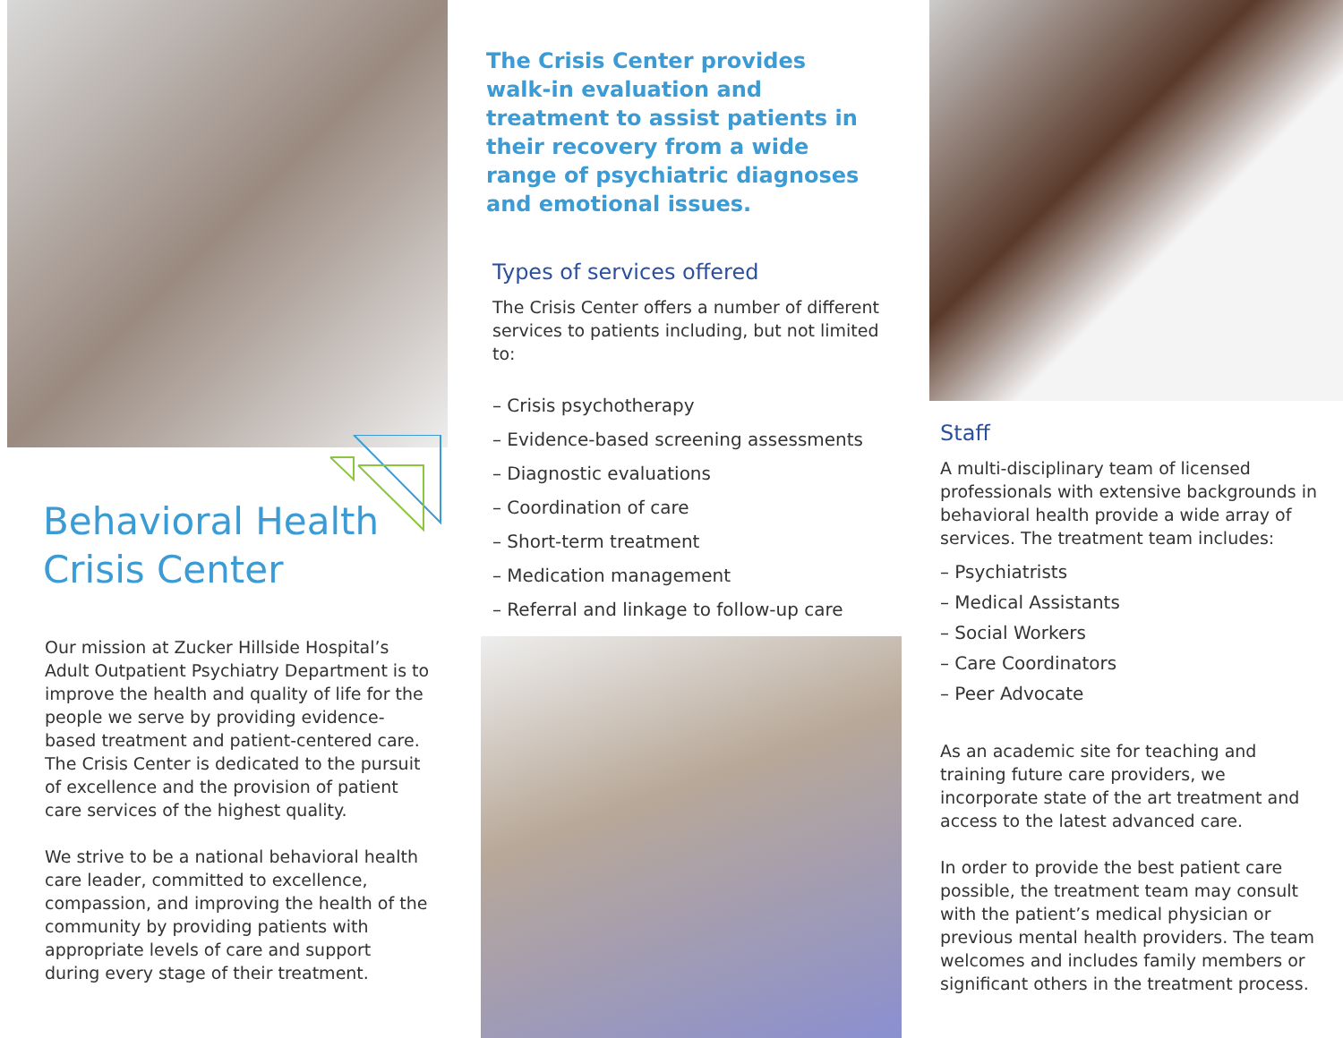Behavioral Health
Crisis Center
Our mission at Zucker Hillside Hospital’s Adult Outpatient Psychiatry Department is to improve the health and quality of life for the people we serve by providing evidence-based treatment and patient-centered care. The Crisis Center is dedicated to the pursuit of excellence and the provision of patient care services of the highest quality.
We strive to be a national behavioral health care leader, committed to excellence, compassion, and improving the health of the community by providing patients with appropriate levels of care and support during every stage of their treatment.
The Crisis Center provides walk-in evaluation and treatment to assist patients in their recovery from a wide range of psychiatric diagnoses and emotional issues.
Types of services offered
The Crisis Center offers a number of different services to patients including, but not limited to:
– Crisis psychotherapy
– Evidence-based screening assessments
– Diagnostic evaluations
– Coordination of care
– Short-term treatment
– Medication management
– Referral and linkage to follow-up care
Staff
A multi-disciplinary team of licensed professionals with extensive backgrounds in behavioral health provide a wide array of services. The treatment team includes:
– Psychiatrists
– Medical Assistants
– Social Workers
– Care Coordinators
– Peer Advocate
As an academic site for teaching and training future care providers, we incorporate state of the art treatment and access to the latest advanced care.
In order to provide the best patient care possible, the treatment team may consult with the patient’s medical physician or previous mental health providers. The team welcomes and includes family members or significant others in the treatment process.